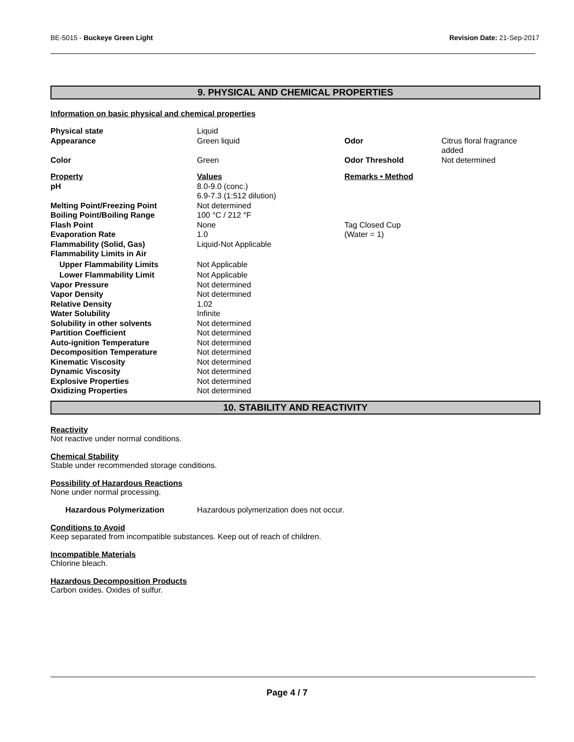BE-5015 - Buckeye Green Light Revision Date: 21-Sep-2017
9. PHYSICAL AND CHEMICAL PROPERTIES
Information on basic physical and chemical properties
| Physical state | Liquid | | |
| Appearance | Green liquid | Odor | Citrus floral fragrance added |
| Color | Green | Odor Threshold | Not determined |
| Property | Values | Remarks • Method | |
| pH | 8.0-9.0 (conc.) 6.9-7.3 (1:512 dilution) | | |
| Melting Point/Freezing Point | Not determined | | |
| Boiling Point/Boiling Range | 100 °C / 212 °F | | |
| Flash Point | None | Tag Closed Cup | |
| Evaporation Rate | 1.0 | (Water = 1) | |
| Flammability (Solid, Gas) | Liquid-Not Applicable | | |
| Flammability Limits in Air | | | |
| Upper Flammability Limits | Not Applicable | | |
| Lower Flammability Limit | Not Applicable | | |
| Vapor Pressure | Not determined | | |
| Vapor Density | Not determined | | |
| Relative Density | 1.02 | | |
| Water Solubility | Infinite | | |
| Solubility in other solvents | Not determined | | |
| Partition Coefficient | Not determined | | |
| Auto-ignition Temperature | Not determined | | |
| Decomposition Temperature | Not determined | | |
| Kinematic Viscosity | Not determined | | |
| Dynamic Viscosity | Not determined | | |
| Explosive Properties | Not determined | | |
| Oxidizing Properties | Not determined | | |
10. STABILITY AND REACTIVITY
Reactivity
Not reactive under normal conditions.
Chemical Stability
Stable under recommended storage conditions.
Possibility of Hazardous Reactions
None under normal processing.
Hazardous Polymerization Hazardous polymerization does not occur.
Conditions to Avoid
Keep separated from incompatible substances. Keep out of reach of children.
Incompatible Materials
Chlorine bleach.
Hazardous Decomposition Products
Carbon oxides. Oxides of sulfur.
Page 4 / 7